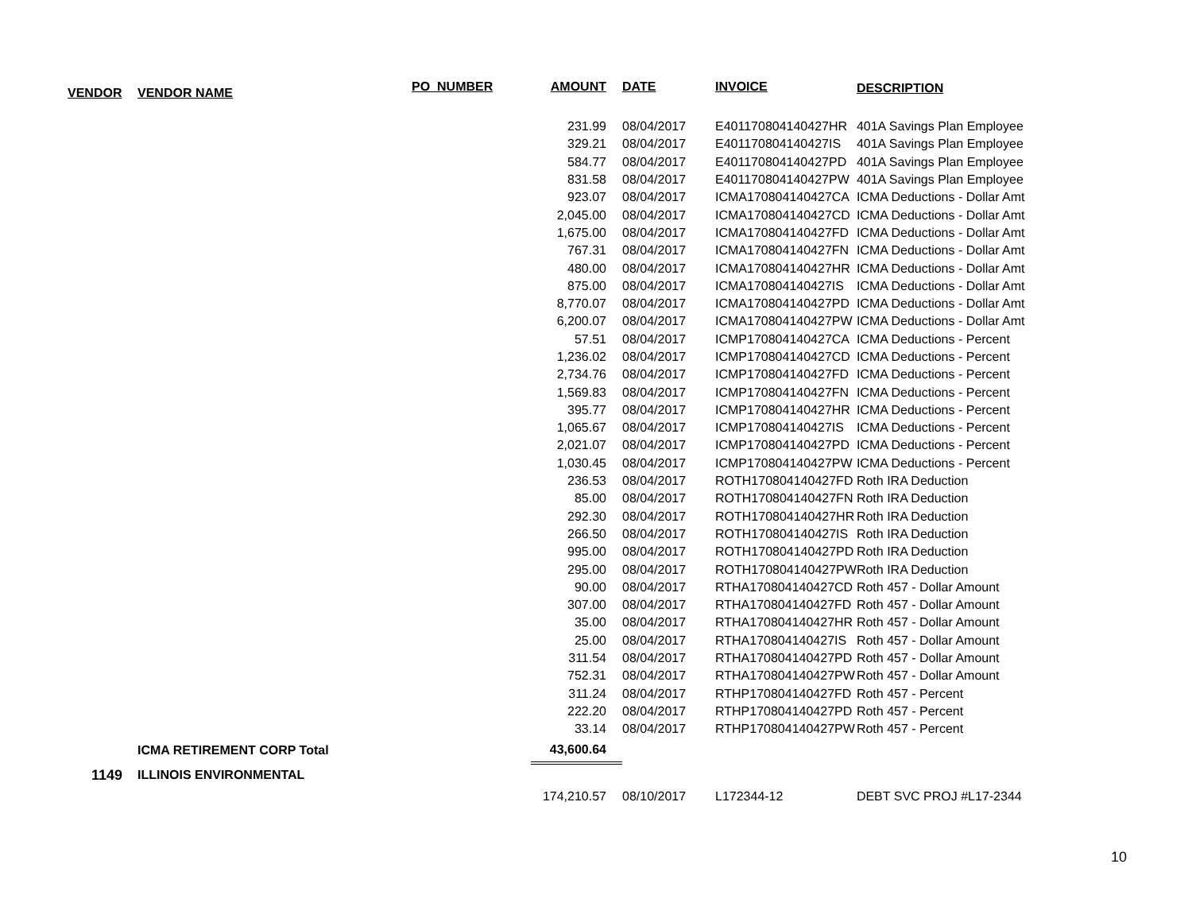| VENDOR | VENDOR NAME | PO_NUMBER | AMOUNT | DATE | INVOICE | DESCRIPTION |
| --- | --- | --- | --- | --- | --- | --- |
| | | | 231.99 | 08/04/2017 | E401170804140427HR | 401A Savings Plan Employee |
| | | | 329.21 | 08/04/2017 | E401170804140427IS | 401A Savings Plan Employee |
| | | | 584.77 | 08/04/2017 | E401170804140427PD | 401A Savings Plan Employee |
| | | | 831.58 | 08/04/2017 | E401170804140427PW | 401A Savings Plan Employee |
| | | | 923.07 | 08/04/2017 | ICMA170804140427CA | ICMA Deductions - Dollar Amt |
| | | | 2,045.00 | 08/04/2017 | ICMA170804140427CD | ICMA Deductions - Dollar Amt |
| | | | 1,675.00 | 08/04/2017 | ICMA170804140427FD | ICMA Deductions - Dollar Amt |
| | | | 767.31 | 08/04/2017 | ICMA170804140427FN | ICMA Deductions - Dollar Amt |
| | | | 480.00 | 08/04/2017 | ICMA170804140427HR | ICMA Deductions - Dollar Amt |
| | | | 875.00 | 08/04/2017 | ICMA170804140427IS | ICMA Deductions - Dollar Amt |
| | | | 8,770.07 | 08/04/2017 | ICMA170804140427PD | ICMA Deductions - Dollar Amt |
| | | | 6,200.07 | 08/04/2017 | ICMA170804140427PW | ICMA Deductions - Dollar Amt |
| | | | 57.51 | 08/04/2017 | ICMP170804140427CA | ICMA Deductions - Percent |
| | | | 1,236.02 | 08/04/2017 | ICMP170804140427CD | ICMA Deductions - Percent |
| | | | 2,734.76 | 08/04/2017 | ICMP170804140427FD | ICMA Deductions - Percent |
| | | | 1,569.83 | 08/04/2017 | ICMP170804140427FN | ICMA Deductions - Percent |
| | | | 395.77 | 08/04/2017 | ICMP170804140427HR | ICMA Deductions - Percent |
| | | | 1,065.67 | 08/04/2017 | ICMP170804140427IS | ICMA Deductions - Percent |
| | | | 2,021.07 | 08/04/2017 | ICMP170804140427PD | ICMA Deductions - Percent |
| | | | 1,030.45 | 08/04/2017 | ICMP170804140427PW | ICMA Deductions - Percent |
| | | | 236.53 | 08/04/2017 | ROTH170804140427FD | Roth IRA Deduction |
| | | | 85.00 | 08/04/2017 | ROTH170804140427FN | Roth IRA Deduction |
| | | | 292.30 | 08/04/2017 | ROTH170804140427HR | Roth IRA Deduction |
| | | | 266.50 | 08/04/2017 | ROTH170804140427IS | Roth IRA Deduction |
| | | | 995.00 | 08/04/2017 | ROTH170804140427PD | Roth IRA Deduction |
| | | | 295.00 | 08/04/2017 | ROTH170804140427PW | Roth IRA Deduction |
| | | | 90.00 | 08/04/2017 | RTHA170804140427CD | Roth 457 - Dollar Amount |
| | | | 307.00 | 08/04/2017 | RTHA170804140427FD | Roth 457 - Dollar Amount |
| | | | 35.00 | 08/04/2017 | RTHA170804140427HR | Roth 457 - Dollar Amount |
| | | | 25.00 | 08/04/2017 | RTHA170804140427IS | Roth 457 - Dollar Amount |
| | | | 311.54 | 08/04/2017 | RTHA170804140427PD | Roth 457 - Dollar Amount |
| | | | 752.31 | 08/04/2017 | RTHA170804140427PW | Roth 457 - Dollar Amount |
| | | | 311.24 | 08/04/2017 | RTHP170804140427FD | Roth 457 - Percent |
| | | | 222.20 | 08/04/2017 | RTHP170804140427PD | Roth 457 - Percent |
| | | | 33.14 | 08/04/2017 | RTHP170804140427PW | Roth 457 - Percent |
| | ICMA RETIREMENT CORP Total | | 43,600.64 | | | |
| 1149 | ILLINOIS ENVIRONMENTAL | | | | | |
| | | | 174,210.57 | 08/10/2017 | L172344-12 | DEBT SVC PROJ #L17-2344 |
10